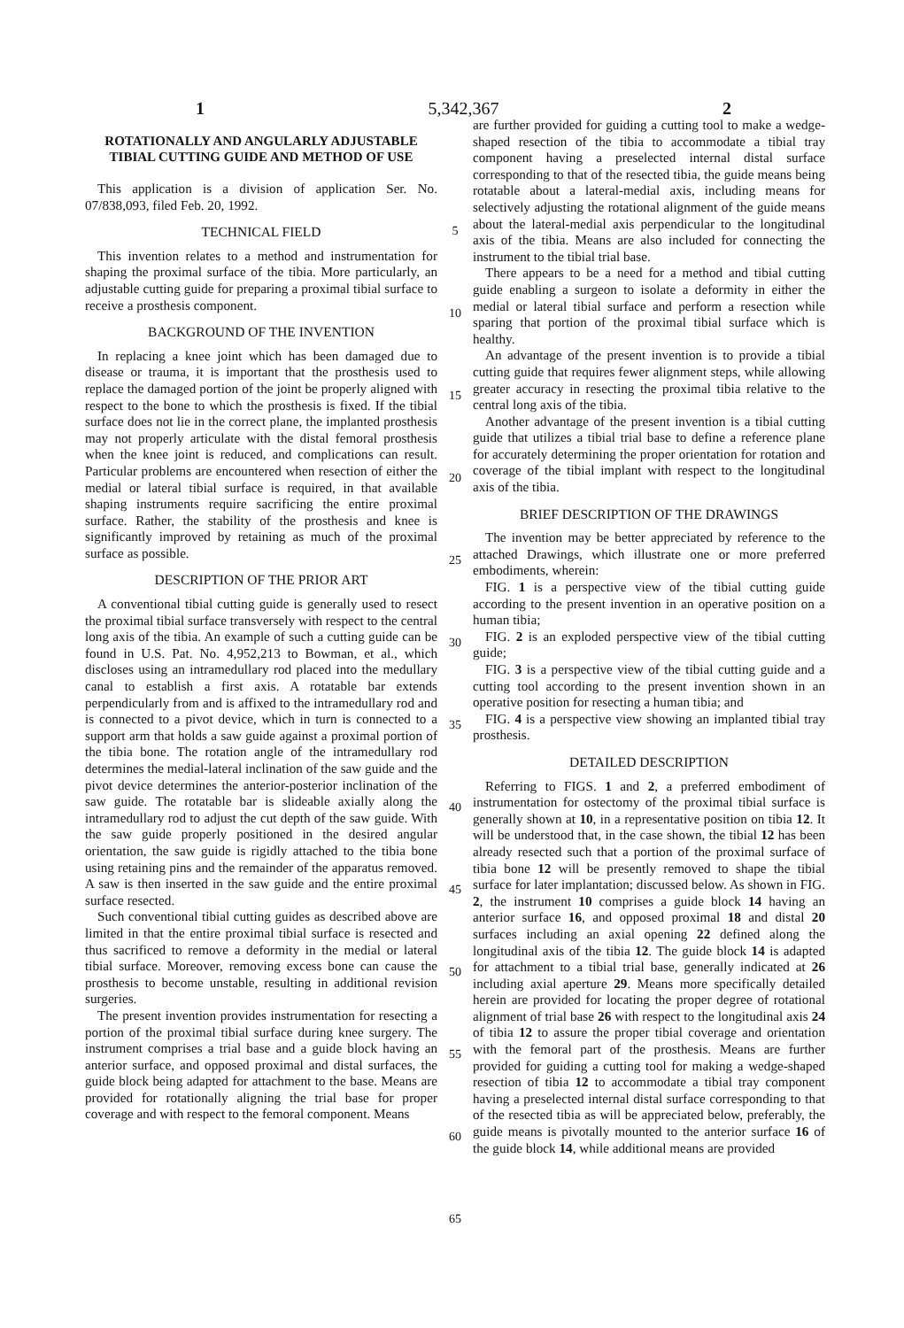1 5,342,367 2
ROTATIONALLY AND ANGULARLY ADJUSTABLE TIBIAL CUTTING GUIDE AND METHOD OF USE
This application is a division of application Ser. No. 07/838,093, filed Feb. 20, 1992.
TECHNICAL FIELD
This invention relates to a method and instrumentation for shaping the proximal surface of the tibia. More particularly, an adjustable cutting guide for preparing a proximal tibial surface to receive a prosthesis component.
BACKGROUND OF THE INVENTION
In replacing a knee joint which has been damaged due to disease or trauma, it is important that the prosthesis used to replace the damaged portion of the joint be properly aligned with respect to the bone to which the prosthesis is fixed. If the tibial surface does not lie in the correct plane, the implanted prosthesis may not properly articulate with the distal femoral prosthesis when the knee joint is reduced, and complications can result. Particular problems are encountered when resection of either the medial or lateral tibial surface is required, in that available shaping instruments require sacrificing the entire proximal surface. Rather, the stability of the prosthesis and knee is significantly improved by retaining as much of the proximal surface as possible.
DESCRIPTION OF THE PRIOR ART
A conventional tibial cutting guide is generally used to resect the proximal tibial surface transversely with respect to the central long axis of the tibia. An example of such a cutting guide can be found in U.S. Pat. No. 4,952,213 to Bowman, et al., which discloses using an intramedullary rod placed into the medullary canal to establish a first axis. A rotatable bar extends perpendicularly from and is affixed to the intramedullary rod and is connected to a pivot device, which in turn is connected to a support arm that holds a saw guide against a proximal portion of the tibia bone. The rotation angle of the intramedullary rod determines the medial-lateral inclination of the saw guide and the pivot device determines the anterior-posterior inclination of the saw guide. The rotatable bar is slideable axially along the intramedullary rod to adjust the cut depth of the saw guide. With the saw guide properly positioned in the desired angular orientation, the saw guide is rigidly attached to the tibia bone using retaining pins and the remainder of the apparatus removed. A saw is then inserted in the saw guide and the entire proximal surface resected.
Such conventional tibial cutting guides as described above are limited in that the entire proximal tibial surface is resected and thus sacrificed to remove a deformity in the medial or lateral tibial surface. Moreover, removing excess bone can cause the prosthesis to become unstable, resulting in additional revision surgeries.
The present invention provides instrumentation for resecting a portion of the proximal tibial surface during knee surgery. The instrument comprises a trial base and a guide block having an anterior surface, and opposed proximal and distal surfaces, the guide block being adapted for attachment to the base. Means are provided for rotationally aligning the trial base for proper coverage and with respect to the femoral component. Means
5
10
15
20
25
30
35
40
45
50
55
60
65
are further provided for guiding a cutting tool to make a wedge-shaped resection of the tibia to accommodate a tibial tray component having a preselected internal distal surface corresponding to that of the resected tibia, the guide means being rotatable about a lateral-medial axis, including means for selectively adjusting the rotational alignment of the guide means about the lateral-medial axis perpendicular to the longitudinal axis of the tibia. Means are also included for connecting the instrument to the tibial trial base.
There appears to be a need for a method and tibial cutting guide enabling a surgeon to isolate a deformity in either the medial or lateral tibial surface and perform a resection while sparing that portion of the proximal tibial surface which is healthy.
An advantage of the present invention is to provide a tibial cutting guide that requires fewer alignment steps, while allowing greater accuracy in resecting the proximal tibia relative to the central long axis of the tibia.
Another advantage of the present invention is a tibial cutting guide that utilizes a tibial trial base to define a reference plane for accurately determining the proper orientation for rotation and coverage of the tibial implant with respect to the longitudinal axis of the tibia.
BRIEF DESCRIPTION OF THE DRAWINGS
The invention may be better appreciated by reference to the attached Drawings, which illustrate one or more preferred embodiments, wherein:
FIG. 1 is a perspective view of the tibial cutting guide according to the present invention in an operative position on a human tibia;
FIG. 2 is an exploded perspective view of the tibial cutting guide;
FIG. 3 is a perspective view of the tibial cutting guide and a cutting tool according to the present invention shown in an operative position for resecting a human tibia; and
FIG. 4 is a perspective view showing an implanted tibial tray prosthesis.
DETAILED DESCRIPTION
Referring to FIGS. 1 and 2, a preferred embodiment of instrumentation for ostectomy of the proximal tibial surface is generally shown at 10, in a representative position on tibia 12. It will be understood that, in the case shown, the tibial 12 has been already resected such that a portion of the proximal surface of tibia bone 12 will be presently removed to shape the tibial surface for later implantation; discussed below. As shown in FIG. 2, the instrument 10 comprises a guide block 14 having an anterior surface 16, and opposed proximal 18 and distal 20 surfaces including an axial opening 22 defined along the longitudinal axis of the tibia 12. The guide block 14 is adapted for attachment to a tibial trial base, generally indicated at 26 including axial aperture 29. Means more specifically detailed herein are provided for locating the proper degree of rotational alignment of trial base 26 with respect to the longitudinal axis 24 of tibia 12 to assure the proper tibial coverage and orientation with the femoral part of the prosthesis. Means are further provided for guiding a cutting tool for making a wedge-shaped resection of tibia 12 to accommodate a tibial tray component having a preselected internal distal surface corresponding to that of the resected tibia as will be appreciated below, preferably, the guide means is pivotally mounted to the anterior surface 16 of the guide block 14, while additional means are provided